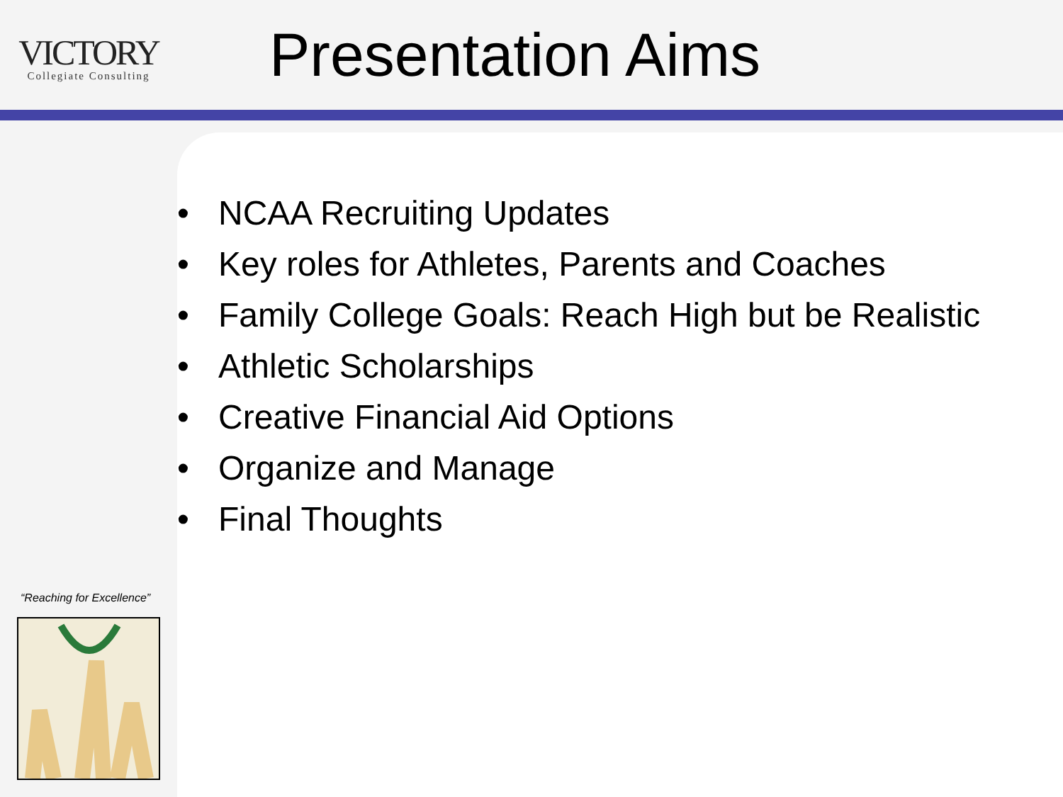VICTORY
Collegiate Consulting
Presentation Aims
• NCAA Recruiting Updates
• Key roles for Athletes, Parents and Coaches
• Family College Goals: Reach High but be Realistic
• Athletic Scholarships
• Creative Financial Aid Options
• Organize and Manage
• Final Thoughts
“Reaching for Excellence”